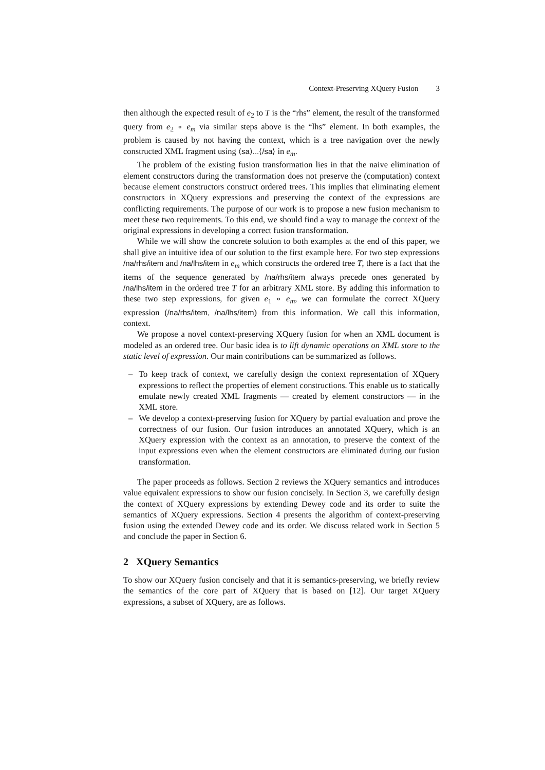Context-Preserving XQuery Fusion 3
then although the expected result of e<sub>2</sub> to T is the “rhs” element, the result of the transformed query from e<sub>2</sub> ∘ e<sub>m</sub> via similar steps above is the “lhs” element. In both examples, the problem is caused by not having the context, which is a tree navigation over the newly constructed XML fragment using ⟨sa⟩...⟨/sa⟩ in e<sub>m</sub>.
The problem of the existing fusion transformation lies in that the naive elimination of element constructors during the transformation does not preserve the (computation) context because element constructors construct ordered trees. This implies that eliminating element constructors in XQuery expressions and preserving the context of the expressions are conflicting requirements. The purpose of our work is to propose a new fusion mechanism to meet these two requirements. To this end, we should find a way to manage the context of the original expressions in developing a correct fusion transformation.
While we will show the concrete solution to both examples at the end of this paper, we shall give an intuitive idea of our solution to the first example here. For two step expressions /na/rhs/item and /na/lhs/item in e<sub>m</sub> which constructs the ordered tree T, there is a fact that the items of the sequence generated by /na/rhs/item always precede ones generated by /na/lhs/item in the ordered tree T for an arbitrary XML store. By adding this information to these two step expressions, for given e<sub>1</sub> ∘ e<sub>m</sub>, we can formulate the correct XQuery expression (/na/rhs/item, /na/lhs/item) from this information. We call this information, context.
We propose a novel context-preserving XQuery fusion for when an XML document is modeled as an ordered tree. Our basic idea is to lift dynamic operations on XML store to the static level of expression. Our main contributions can be summarized as follows.
– To keep track of context, we carefully design the context representation of XQuery expressions to reflect the properties of element constructions. This enable us to statically emulate newly created XML fragments — created by element constructors — in the XML store.
– We develop a context-preserving fusion for XQuery by partial evaluation and prove the correctness of our fusion. Our fusion introduces an annotated XQuery, which is an XQuery expression with the context as an annotation, to preserve the context of the input expressions even when the element constructors are eliminated during our fusion transformation.
The paper proceeds as follows. Section 2 reviews the XQuery semantics and introduces value equivalent expressions to show our fusion concisely. In Section 3, we carefully design the context of XQuery expressions by extending Dewey code and its order to suite the semantics of XQuery expressions. Section 4 presents the algorithm of context-preserving fusion using the extended Dewey code and its order. We discuss related work in Section 5 and conclude the paper in Section 6.
2 XQuery Semantics
To show our XQuery fusion concisely and that it is semantics-preserving, we briefly review the semantics of the core part of XQuery that is based on [12]. Our target XQuery expressions, a subset of XQuery, are as follows.